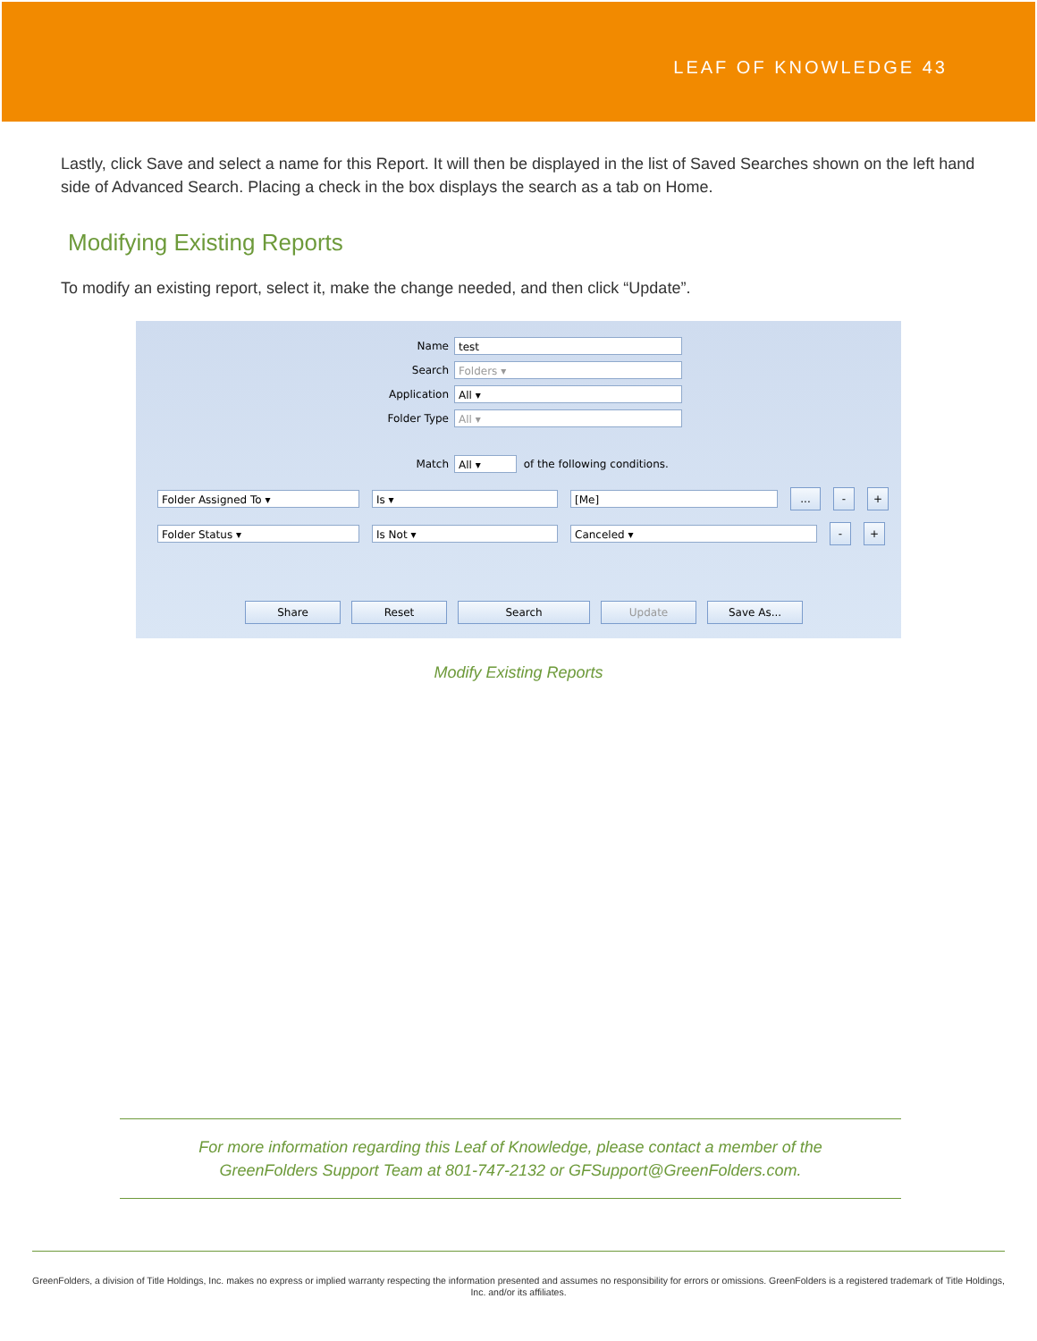LEAF OF KNOWLEDGE 43
Lastly, click Save and select a name for this Report. It will then be displayed in the list of Saved Searches shown on the left hand side of Advanced Search. Placing a check in the box displays the search as a tab on Home.
Modifying Existing Reports
To modify an existing report, select it, make the change needed, and then click “Update”.
Name test
Search Folders ▾
Application All ▾
Folder Type All ▾
Match All ▾ of the following conditions.
Folder Assigned To ▾ Is ▾ [Me]... - +
Folder Status ▾ Is Not ▾ Canceled ▾ - +
Share Reset Search Update Save As...
Modify Existing Reports
For more information regarding this Leaf of Knowledge, please contact a member of the
GreenFolders Support Team at 801-747-2132 or GFSupport@GreenFolders.com.
GreenFolders, a division of Title Holdings, Inc. makes no express or implied warranty respecting the information presented and assumes no responsibility for errors or omissions. GreenFolders is a registered trademark of Title Holdings, Inc. and/or its affiliates.